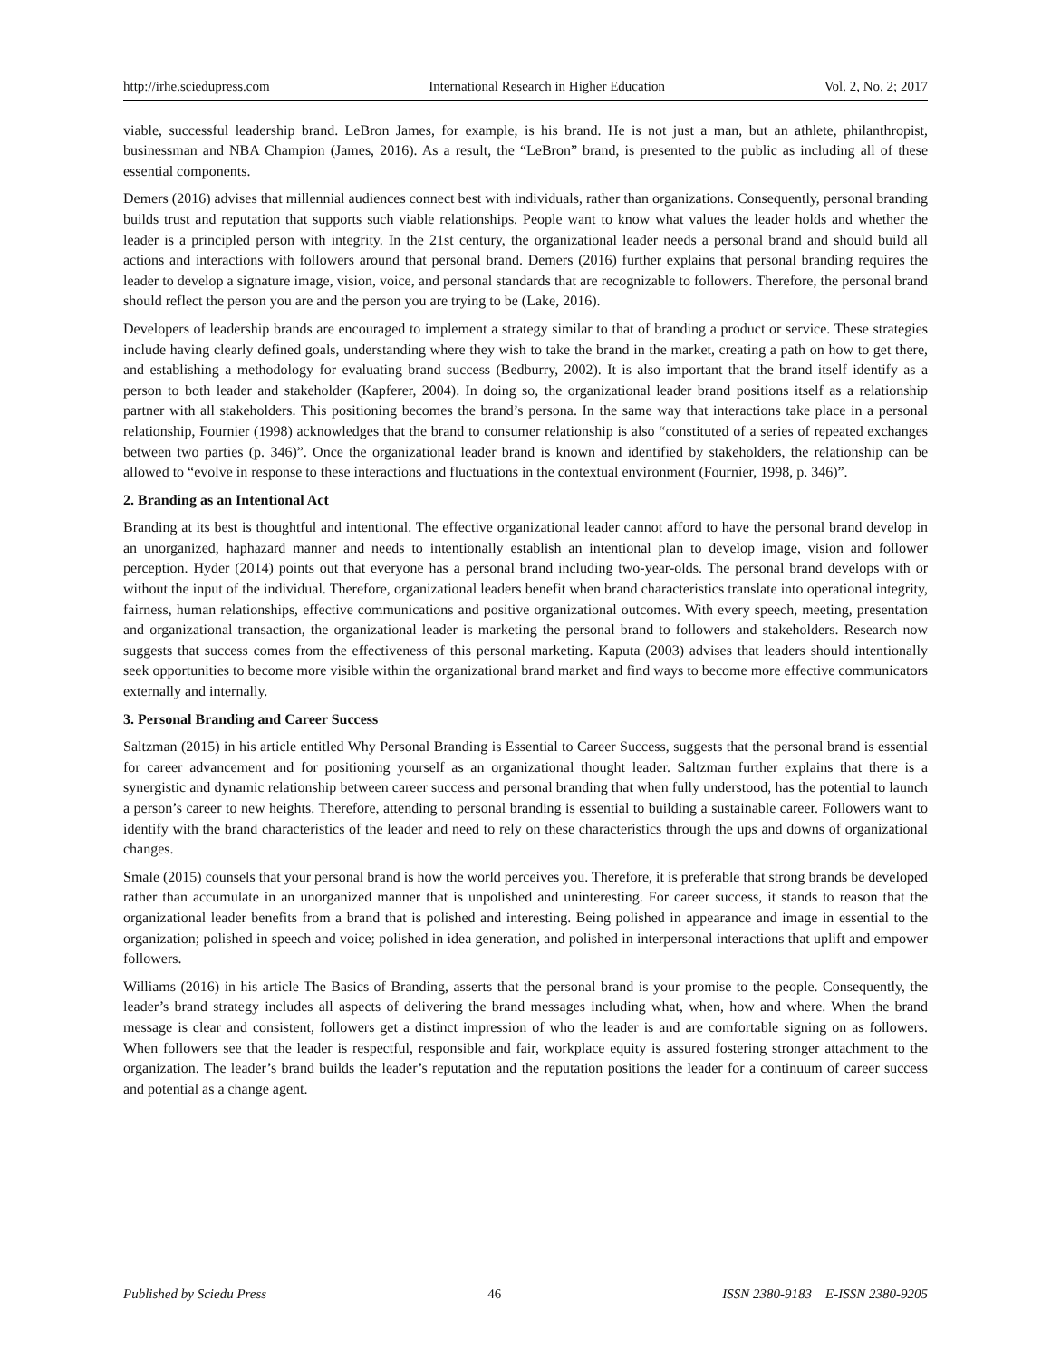http://irhe.sciedupress.com International Research in Higher Education Vol. 2, No. 2; 2017
viable, successful leadership brand. LeBron James, for example, is his brand. He is not just a man, but an athlete, philanthropist, businessman and NBA Champion (James, 2016). As a result, the “LeBron” brand, is presented to the public as including all of these essential components.
Demers (2016) advises that millennial audiences connect best with individuals, rather than organizations. Consequently, personal branding builds trust and reputation that supports such viable relationships. People want to know what values the leader holds and whether the leader is a principled person with integrity. In the 21st century, the organizational leader needs a personal brand and should build all actions and interactions with followers around that personal brand. Demers (2016) further explains that personal branding requires the leader to develop a signature image, vision, voice, and personal standards that are recognizable to followers. Therefore, the personal brand should reflect the person you are and the person you are trying to be (Lake, 2016).
Developers of leadership brands are encouraged to implement a strategy similar to that of branding a product or service. These strategies include having clearly defined goals, understanding where they wish to take the brand in the market, creating a path on how to get there, and establishing a methodology for evaluating brand success (Bedburry, 2002). It is also important that the brand itself identify as a person to both leader and stakeholder (Kapferer, 2004). In doing so, the organizational leader brand positions itself as a relationship partner with all stakeholders. This positioning becomes the brand’s persona. In the same way that interactions take place in a personal relationship, Fournier (1998) acknowledges that the brand to consumer relationship is also “constituted of a series of repeated exchanges between two parties (p. 346)”. Once the organizational leader brand is known and identified by stakeholders, the relationship can be allowed to “evolve in response to these interactions and fluctuations in the contextual environment (Fournier, 1998, p. 346)”.
2. Branding as an Intentional Act
Branding at its best is thoughtful and intentional. The effective organizational leader cannot afford to have the personal brand develop in an unorganized, haphazard manner and needs to intentionally establish an intentional plan to develop image, vision and follower perception. Hyder (2014) points out that everyone has a personal brand including two-year-olds. The personal brand develops with or without the input of the individual. Therefore, organizational leaders benefit when brand characteristics translate into operational integrity, fairness, human relationships, effective communications and positive organizational outcomes. With every speech, meeting, presentation and organizational transaction, the organizational leader is marketing the personal brand to followers and stakeholders. Research now suggests that success comes from the effectiveness of this personal marketing. Kaputa (2003) advises that leaders should intentionally seek opportunities to become more visible within the organizational brand market and find ways to become more effective communicators externally and internally.
3. Personal Branding and Career Success
Saltzman (2015) in his article entitled Why Personal Branding is Essential to Career Success, suggests that the personal brand is essential for career advancement and for positioning yourself as an organizational thought leader. Saltzman further explains that there is a synergistic and dynamic relationship between career success and personal branding that when fully understood, has the potential to launch a person’s career to new heights. Therefore, attending to personal branding is essential to building a sustainable career. Followers want to identify with the brand characteristics of the leader and need to rely on these characteristics through the ups and downs of organizational changes.
Smale (2015) counsels that your personal brand is how the world perceives you. Therefore, it is preferable that strong brands be developed rather than accumulate in an unorganized manner that is unpolished and uninteresting. For career success, it stands to reason that the organizational leader benefits from a brand that is polished and interesting. Being polished in appearance and image in essential to the organization; polished in speech and voice; polished in idea generation, and polished in interpersonal interactions that uplift and empower followers.
Williams (2016) in his article The Basics of Branding, asserts that the personal brand is your promise to the people. Consequently, the leader’s brand strategy includes all aspects of delivering the brand messages including what, when, how and where. When the brand message is clear and consistent, followers get a distinct impression of who the leader is and are comfortable signing on as followers. When followers see that the leader is respectful, responsible and fair, workplace equity is assured fostering stronger attachment to the organization. The leader’s brand builds the leader’s reputation and the reputation positions the leader for a continuum of career success and potential as a change agent.
Published by Sciedu Press 46 ISSN 2380-9183 E-ISSN 2380-9205